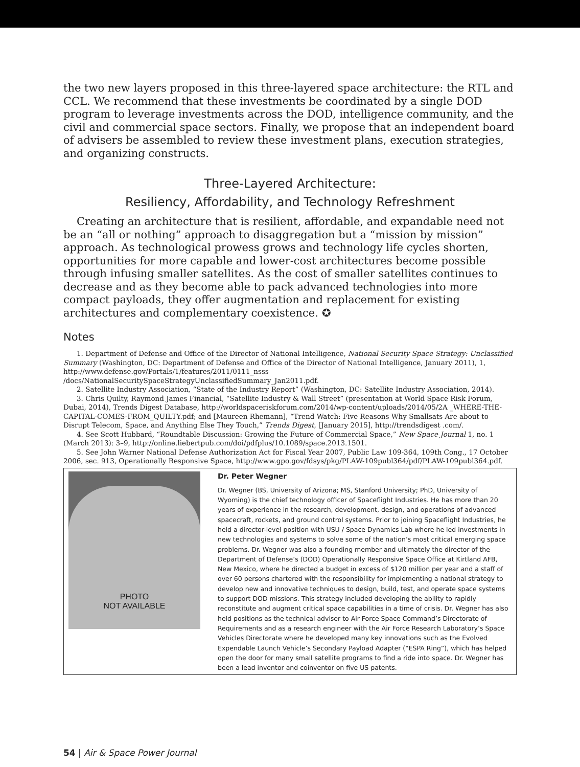the two new layers proposed in this three-layered space architecture: the RTL and CCL. We recommend that these investments be coordinated by a single DOD program to leverage investments across the DOD, intelligence community, and the civil and commercial space sectors. Finally, we propose that an independent board of advisers be assembled to review these investment plans, execution strategies, and organizing constructs.
Three-Layered Architecture:
Resiliency, Affordability, and Technology Refreshment
Creating an architecture that is resilient, affordable, and expandable need not be an “all or nothing” approach to disaggregation but a “mission by mission” approach. As technological prowess grows and technology life cycles shorten, opportunities for more capable and lower-cost architectures become possible through infusing smaller satellites. As the cost of smaller satellites continues to decrease and as they become able to pack advanced technologies into more compact payloads, they offer augmentation and replacement for existing architectures and complementary coexistence. ✪
Notes
1. Department of Defense and Office of the Director of National Intelligence, National Security Space Strategy: Unclassified Summary (Washington, DC: Department of Defense and Office of the Director of National Intelligence, January 2011), 1, http://www.defense.gov/Portals/1/features/2011/0111_nsss /docs/NationalSecuritySpaceStrategyUnclassifiedSummary_Jan2011.pdf.
2. Satellite Industry Association, “State of the Industry Report” (Washington, DC: Satellite Industry Association, 2014).
3. Chris Quilty, Raymond James Financial, “Satellite Industry & Wall Street” (presentation at World Space Risk Forum, Dubai, 2014), Trends Digest Database, http://worldspaceriskforum.com/2014/wp-content/uploads/2014/05/2A _WHERE-THE-CAPITAL-COMES-FROM_QUILTY.pdf; and [Maureen Rhemann], “Trend Watch: Five Reasons Why Smallsats Are about to Disrupt Telecom, Space, and Anything Else They Touch,” Trends Digest, [January 2015], http://trendsdigest .com/.
4. See Scott Hubbard, “Roundtable Discussion: Growing the Future of Commercial Space,” New Space Journal 1, no. 1 (March 2013): 3–9, http://online.liebertpub.com/doi/pdfplus/10.1089/space.2013.1501.
5. See John Warner National Defense Authorization Act for Fiscal Year 2007, Public Law 109-364, 109th Cong., 17 October 2006, sec. 913, Operationally Responsive Space, http://www.gpo.gov/fdsys/pkg/PLAW-109publ364/pdf/PLAW-109publ364.pdf.
PHOTO
NOT AVAILABLE
Dr. Peter Wegner
Dr. Wegner (BS, University of Arizona; MS, Stanford University; PhD, University of Wyoming) is the chief technology officer of Spaceflight Industries. He has more than 20 years of experience in the research, development, design, and operations of advanced spacecraft, rockets, and ground control systems. Prior to joining Spaceflight Industries, he held a director-level position with USU / Space Dynamics Lab where he led investments in new technologies and systems to solve some of the nation’s most critical emerging space problems. Dr. Wegner was also a founding member and ultimately the director of the Department of Defense’s (DOD) Operationally Responsive Space Office at Kirtland AFB, New Mexico, where he directed a budget in excess of $120 million per year and a staff of over 60 persons chartered with the responsibility for implementing a national strategy to develop new and innovative techniques to design, build, test, and operate space systems to support DOD missions. This strategy included developing the ability to rapidly reconstitute and augment critical space capabilities in a time of crisis. Dr. Wegner has also held positions as the technical adviser to Air Force Space Command’s Directorate of Requirements and as a research engineer with the Air Force Research Laboratory’s Space Vehicles Directorate where he developed many key innovations such as the Evolved Expendable Launch Vehicle’s Secondary Payload Adapter (“ESPA Ring”), which has helped open the door for many small satellite programs to find a ride into space. Dr. Wegner has been a lead inventor and coinventor on five US patents.
54 | Air & Space Power Journal